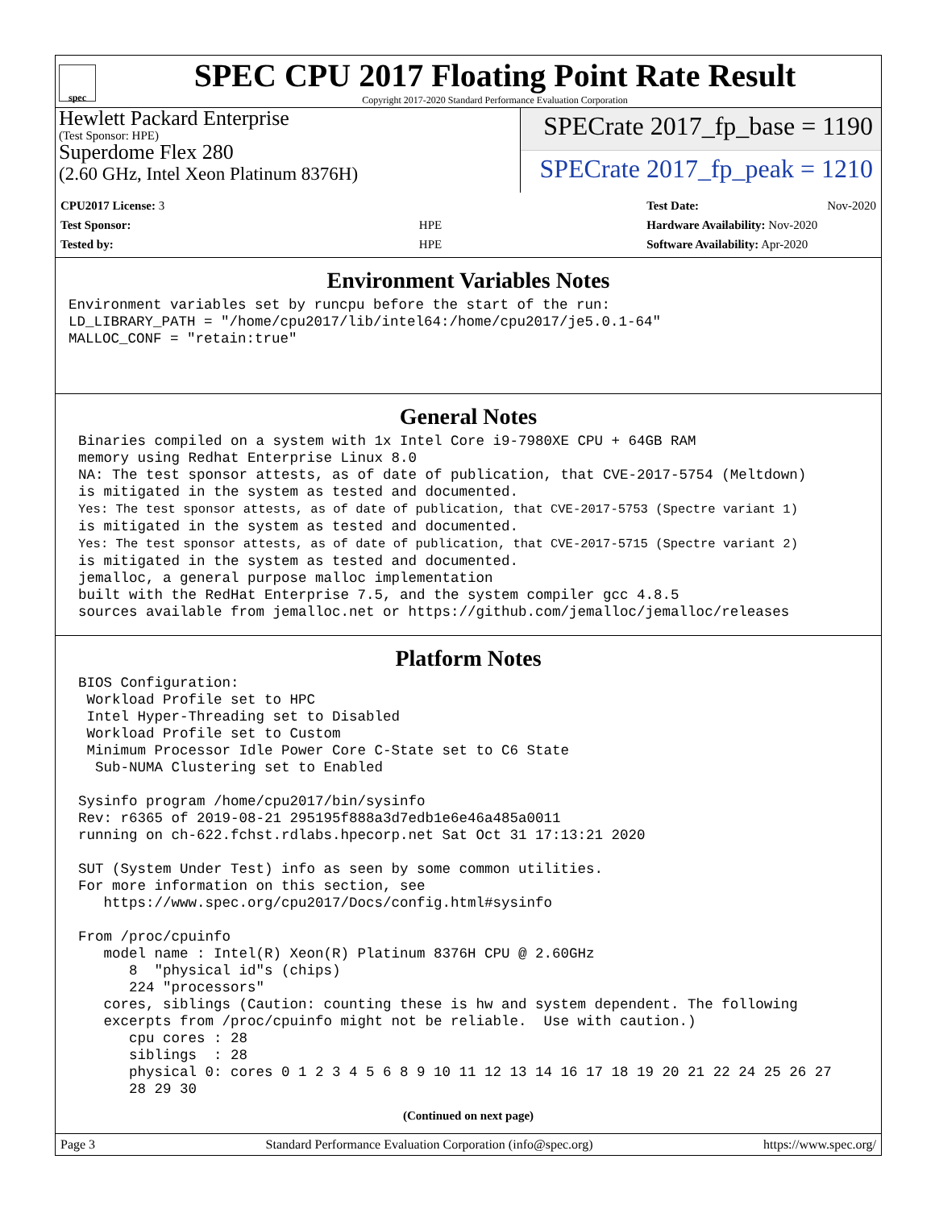spec
SPEC CPU 2017 Floating Point Rate Result
Copyright 2017-2020 Standard Performance Evaluation Corporation
Hewlett Packard Enterprise
(Test Sponsor: HPE)
Superdome Flex 280
(2.60 GHz, Intel Xeon Platinum 8376H)
SPECrate 2017_fp_base = 1190
SPECrate 2017_fp_peak = 1210
| CPU2017 License: 3 | |
| Test Sponsor: | HPE |
| Tested by: | HPE |
| Test Date: | Nov-2020 |
| Hardware Availability: Nov-2020 | |
| Software Availability: Apr-2020 | |
Environment Variables Notes
Environment variables set by runcpu before the start of the run:
LD_LIBRARY_PATH = "/home/cpu2017/lib/intel64:/home/cpu2017/je5.0.1-64"
MALLOC_CONF = "retain:true"
General Notes
Binaries compiled on a system with 1x Intel Core i9-7980XE CPU + 64GB RAM
memory using Redhat Enterprise Linux 8.0
NA: The test sponsor attests, as of date of publication, that CVE-2017-5754 (Meltdown)
is mitigated in the system as tested and documented.
Yes: The test sponsor attests, as of date of publication, that CVE-2017-5753 (Spectre variant 1)
is mitigated in the system as tested and documented.
Yes: The test sponsor attests, as of date of publication, that CVE-2017-5715 (Spectre variant 2)
is mitigated in the system as tested and documented.
jemalloc, a general purpose malloc implementation
built with the RedHat Enterprise 7.5, and the system compiler gcc 4.8.5
sources available from jemalloc.net or https://github.com/jemalloc/jemalloc/releases
Platform Notes
BIOS Configuration:
 Workload Profile set to HPC
 Intel Hyper-Threading set to Disabled
 Workload Profile set to Custom
 Minimum Processor Idle Power Core C-State set to C6 State
  Sub-NUMA Clustering set to Enabled

Sysinfo program /home/cpu2017/bin/sysinfo
Rev: r6365 of 2019-08-21 295195f888a3d7edb1e6e46a485a0011
running on ch-622.fchst.rdlabs.hpecorp.net Sat Oct 31 17:13:21 2020

SUT (System Under Test) info as seen by some common utilities.
For more information on this section, see
   https://www.spec.org/cpu2017/Docs/config.html#sysinfo

From /proc/cpuinfo
   model name : Intel(R) Xeon(R) Platinum 8376H CPU @ 2.60GHz
      8  "physical id"s (chips)
      224 "processors"
   cores, siblings (Caution: counting these is hw and system dependent. The following
   excerpts from /proc/cpuinfo might not be reliable.  Use with caution.)
      cpu cores : 28
      siblings  : 28
      physical 0: cores 0 1 2 3 4 5 6 8 9 10 11 12 13 14 16 17 18 19 20 21 22 24 25 26 27
      28 29 30
(Continued on next page)
Page 3 Standard Performance Evaluation Corporation (info@spec.org) https://www.spec.org/